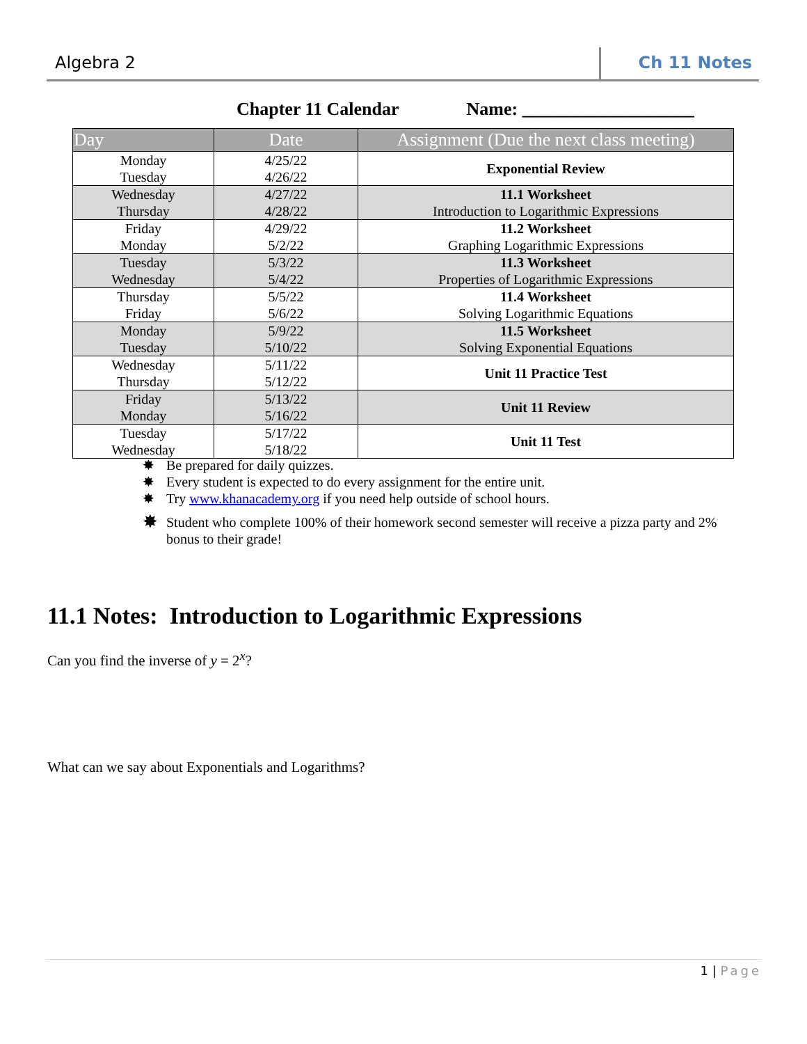Algebra 2 Ch 11 Notes
Chapter 11 Calendar Name: ___________________
| Day | Date | Assignment (Due the next class meeting) |
| --- | --- | --- |
| Monday Tuesday | 4/25/22 4/26/22 | Exponential Review |
| Wednesday Thursday | 4/27/22 4/28/22 | 11.1 Worksheet Introduction to Logarithmic Expressions |
| Friday Monday | 4/29/22 5/2/22 | 11.2 Worksheet Graphing Logarithmic Expressions |
| Tuesday Wednesday | 5/3/22 5/4/22 | 11.3 Worksheet Properties of Logarithmic Expressions |
| Thursday Friday | 5/5/22 5/6/22 | 11.4 Worksheet Solving Logarithmic Equations |
| Monday Tuesday | 5/9/22 5/10/22 | 11.5 Worksheet Solving Exponential Equations |
| Wednesday Thursday | 5/11/22 5/12/22 | Unit 11 Practice Test |
| Friday Monday | 5/13/22 5/16/22 | Unit 11 Review |
| Tuesday Wednesday | 5/17/22 5/18/22 | Unit 11 Test |
✸ Be prepared for daily quizzes.
✸ Every student is expected to do every assignment for the entire unit.
✸ Try www.khanacademy.org if you need help outside of school hours.
✸ Student who complete 100% of their homework second semester will receive a pizza party and 2% bonus to their grade!
11.1 Notes: Introduction to Logarithmic Expressions
Can you find the inverse of y = 2<sup>x</sup>?
What can we say about Exponentials and Logarithms?
1 | Page